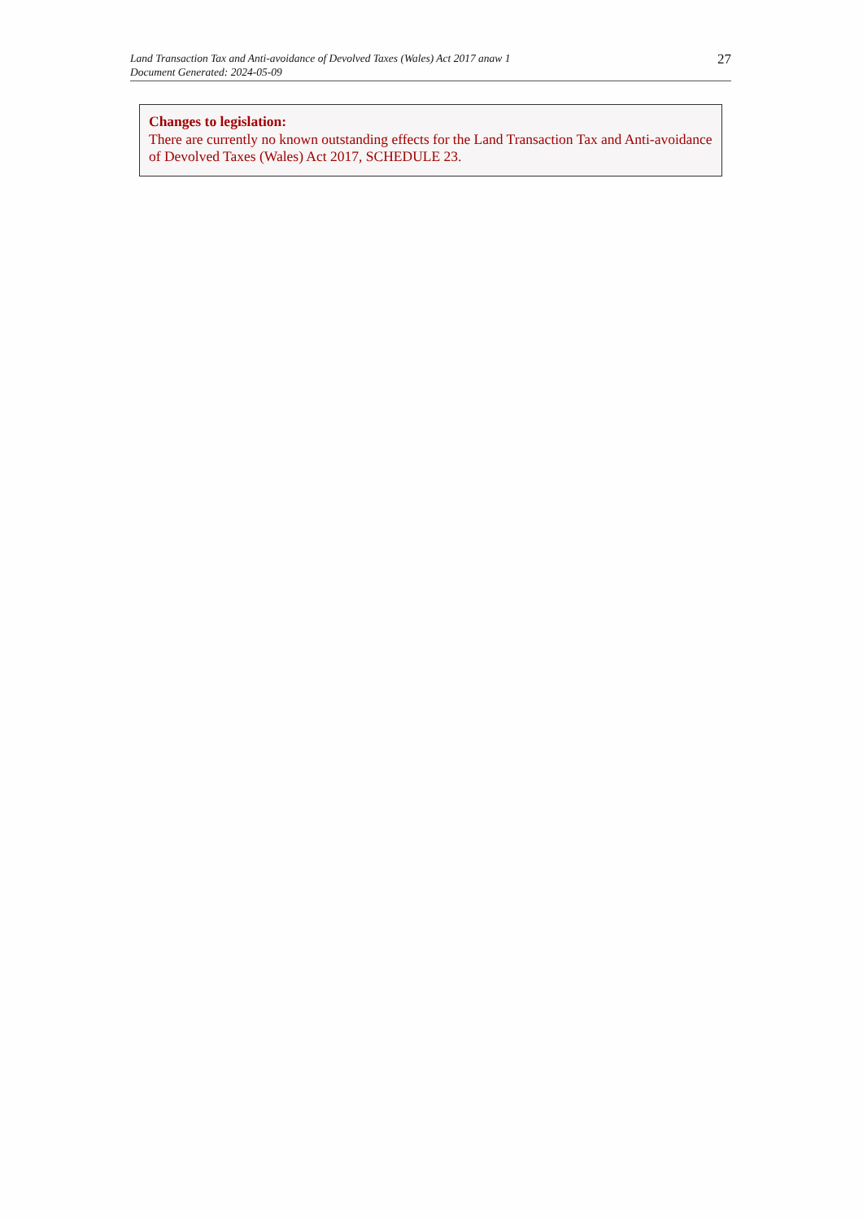Land Transaction Tax and Anti-avoidance of Devolved Taxes (Wales) Act 2017 anaw 1
Document Generated: 2024-05-09
27
Changes to legislation:
There are currently no known outstanding effects for the Land Transaction Tax and Anti-avoidance of Devolved Taxes (Wales) Act 2017, SCHEDULE 23.